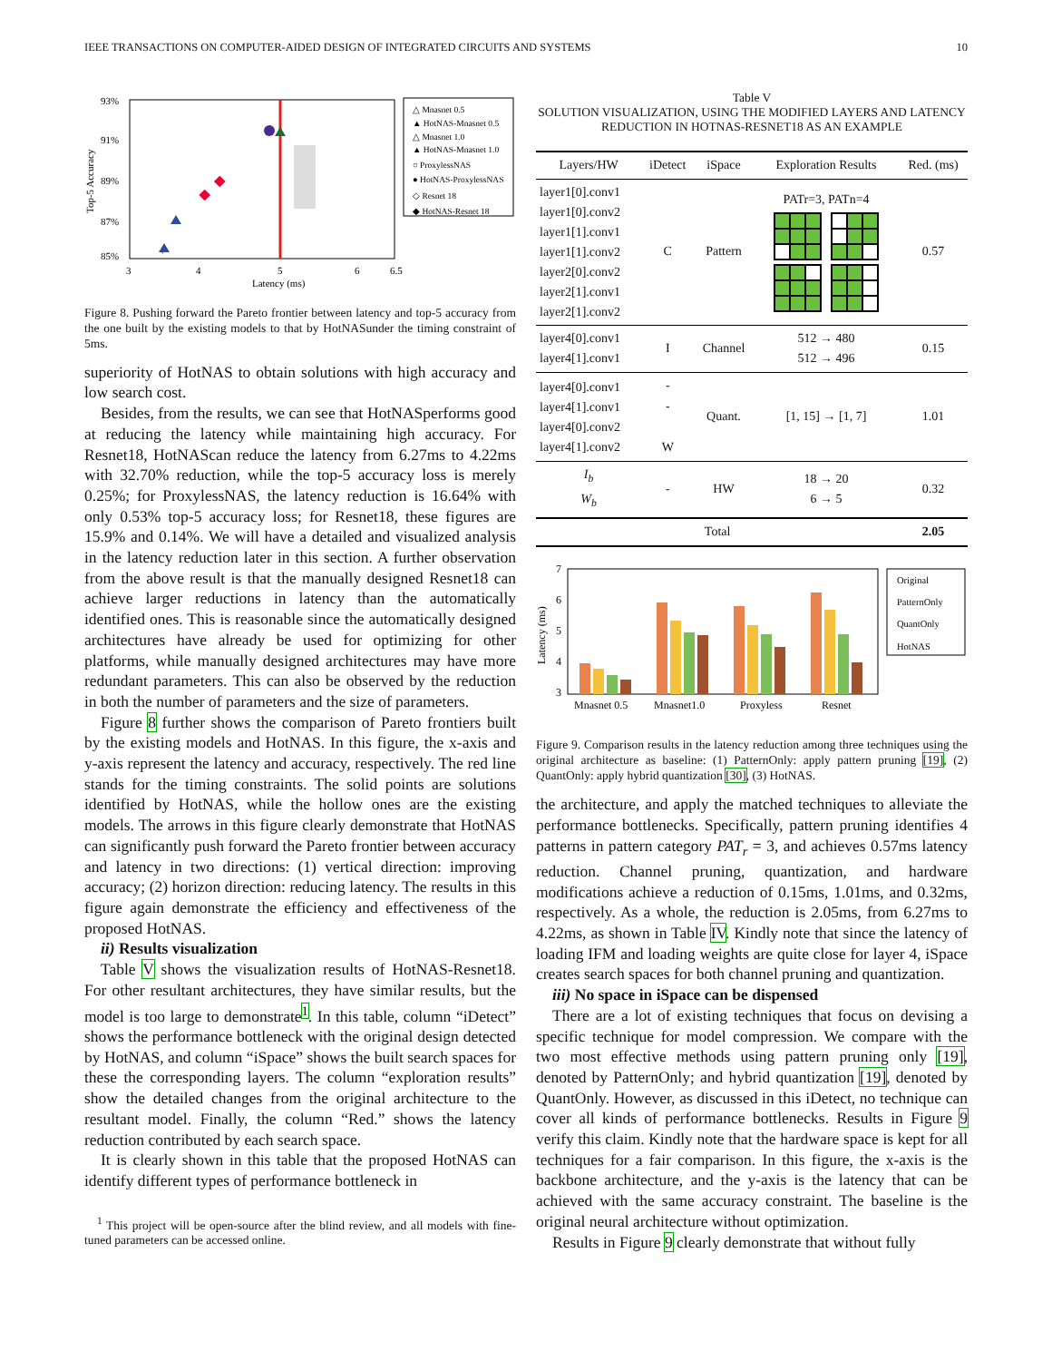IEEE TRANSACTIONS ON COMPUTER-AIDED DESIGN OF INTEGRATED CIRCUITS AND SYSTEMS 10
93%
91%
89%
87%
85%
3
4
5
6
6.5
Latency (ms)
Top-5 Accuracy
△ Mnasnet 0.5
▲ HotNAS-Mnasnet 0.5
△ Mnasnet 1.0
▲ HotNAS-Mnasnet 1.0
○ ProxylessNAS
● HotNAS-ProxylessNAS
◇ Resnet 18
◆ HotNAS-Resnet 18
Figure 8. Pushing forward the Pareto frontier between latency and top-5 accuracy from the one built by the existing models to that by HotNASunder the timing constraint of 5ms.
superiority of HotNAS to obtain solutions with high accuracy and low search cost.
Besides, from the results, we can see that HotNASperforms good at reducing the latency while maintaining high accuracy. For Resnet18, HotNAScan reduce the latency from 6.27ms to 4.22ms with 32.70% reduction, while the top-5 accuracy loss is merely 0.25%; for ProxylessNAS, the latency reduction is 16.64% with only 0.53% top-5 accuracy loss; for Resnet18, these figures are 15.9% and 0.14%. We will have a detailed and visualized analysis in the latency reduction later in this section. A further observation from the above result is that the manually designed Resnet18 can achieve larger reductions in latency than the automatically identified ones. This is reasonable since the automatically designed architectures have already be used for optimizing for other platforms, while manually designed architectures may have more redundant parameters. This can also be observed by the reduction in both the number of parameters and the size of parameters.
Figure 8 further shows the comparison of Pareto frontiers built by the existing models and HotNAS. In this figure, the x-axis and y-axis represent the latency and accuracy, respectively. The red line stands for the timing constraints. The solid points are solutions identified by HotNAS, while the hollow ones are the existing models. The arrows in this figure clearly demonstrate that HotNAS can significantly push forward the Pareto frontier between accuracy and latency in two directions: (1) vertical direction: improving accuracy; (2) horizon direction: reducing latency. The results in this figure again demonstrate the efficiency and effectiveness of the proposed HotNAS.
ii) Results visualization
Table V shows the visualization results of HotNAS-Resnet18. For other resultant architectures, they have similar results, but the model is too large to demonstrate<sup>1</sup>. In this table, column “iDetect” shows the performance bottleneck with the original design detected by HotNAS, and column “iSpace” shows the built search spaces for these the corresponding layers. The column “exploration results” show the detailed changes from the original architecture to the resultant model. Finally, the column “Red.” shows the latency reduction contributed by each search space.
It is clearly shown in this table that the proposed HotNAS can identify different types of performance bottleneck in
<sup>1</sup> This project will be open-source after the blind review, and all models with fine-tuned parameters can be accessed online.
Table V
SOLUTION VISUALIZATION, USING THE MODIFIED LAYERS AND LATENCY REDUCTION IN HOTNAS-RESNET18 AS AN EXAMPLE
| Layers/HW | iDetect | iSpace | Exploration Results | Red. (ms) |
| --- | --- | --- | --- | --- |
| layer1[0].conv1 layer1[0].conv2 layer1[1].conv1 layer1[1].conv2 layer2[0].conv2 layer2[1].conv1 layer2[1].conv2 | C | Pattern | PATr=3, PATn=4 | 0.57 |
| layer4[0].conv1 layer4[1].conv1 | I | Channel | 512 → 480 512 → 496 | 0.15 |
| layer4[0].conv1 layer4[1].conv1 layer4[0].conv2 layer4[1].conv2 | - - W | Quant. | [1, 15] → [1, 7] | 1.01 |
| I<sub>b</sub> W<sub>b</sub> | - | HW | 18 → 20 6 → 5 | 0.32 |
| Total | | | | 2.05 |
7
6
5
4
3
Latency (ms)
Mnasnet 0.5
Mnasnet1.0
Proxyless
Resnet
Original
PatternOnly
QuantOnly
HotNAS
Figure 9. Comparison results in the latency reduction among three techniques using the original architecture as baseline: (1) PatternOnly: apply pattern pruning [19], (2) QuantOnly: apply hybrid quantization [30], (3) HotNAS.
the architecture, and apply the matched techniques to alleviate the performance bottlenecks. Specifically, pattern pruning identifies 4 patterns in pattern category PAT<sub>r</sub> = 3, and achieves 0.57ms latency reduction. Channel pruning, quantization, and hardware modifications achieve a reduction of 0.15ms, 1.01ms, and 0.32ms, respectively. As a whole, the reduction is 2.05ms, from 6.27ms to 4.22ms, as shown in Table IV. Kindly note that since the latency of loading IFM and loading weights are quite close for layer 4, iSpace creates search spaces for both channel pruning and quantization.
iii) No space in iSpace can be dispensed
There are a lot of existing techniques that focus on devising a specific technique for model compression. We compare with the two most effective methods using pattern pruning only [19], denoted by PatternOnly; and hybrid quantization [19], denoted by QuantOnly. However, as discussed in this iDetect, no technique can cover all kinds of performance bottlenecks. Results in Figure 9 verify this claim. Kindly note that the hardware space is kept for all techniques for a fair comparison. In this figure, the x-axis is the backbone architecture, and the y-axis is the latency that can be achieved with the same accuracy constraint. The baseline is the original neural architecture without optimization.
Results in Figure 9 clearly demonstrate that without fully